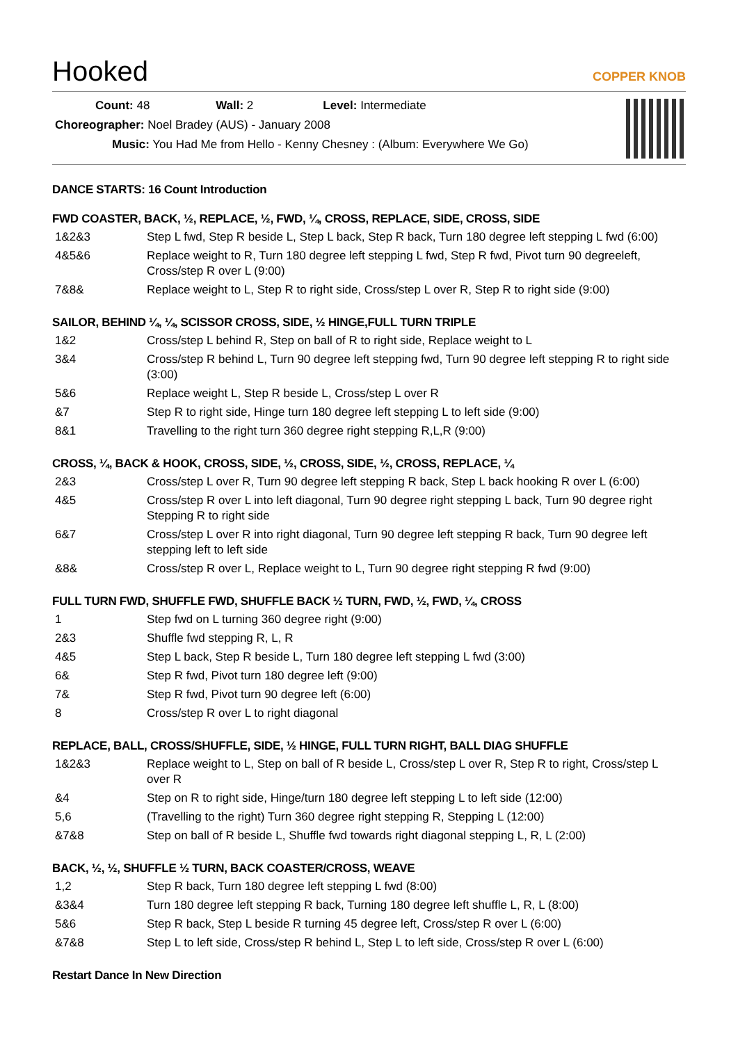Hooked
COPPER KNOB
Count: 48 Wall: 2 Level: Intermediate
Choreographer: Noel Bradey (AUS) - January 2008
Music: You Had Me from Hello - Kenny Chesney : (Album: Everywhere We Go)
DANCE STARTS: 16 Count Introduction
FWD COASTER, BACK, ½, REPLACE, ½, FWD, ¼, CROSS, REPLACE, SIDE, CROSS, SIDE
| 1&2&3 | Step L fwd, Step R beside L, Step L back, Step R back, Turn 180 degree left stepping L fwd (6:00) |
| 4&5&6 | Replace weight to R, Turn 180 degree left stepping L fwd, Step R fwd, Pivot turn 90 degreeleft, Cross/step R over L (9:00) |
| 7&8& | Replace weight to L, Step R to right side, Cross/step L over R, Step R to right side (9:00) |
SAILOR, BEHIND ¼, ¼, SCISSOR CROSS, SIDE, ½ HINGE,FULL TURN TRIPLE
| 1&2 | Cross/step L behind R, Step on ball of R to right side, Replace weight to L |
| 3&4 | Cross/step R behind L, Turn 90 degree left stepping fwd, Turn 90 degree left stepping R to right side (3:00) |
| 5&6 | Replace weight L, Step R beside L, Cross/step L over R |
| &7 | Step R to right side, Hinge turn 180 degree left stepping L to left side (9:00) |
| 8&1 | Travelling to the right turn 360 degree right stepping R,L,R (9:00) |
CROSS, ¼, BACK & HOOK, CROSS, SIDE, ½, CROSS, SIDE, ½, CROSS, REPLACE, ¼
| 2&3 | Cross/step L over R, Turn 90 degree left stepping R back, Step L back hooking R over L (6:00) |
| 4&5 | Cross/step R over L into left diagonal, Turn 90 degree right stepping L back, Turn 90 degree right Stepping R to right side |
| 6&7 | Cross/step L over R into right diagonal, Turn 90 degree left stepping R back, Turn 90 degree left stepping left to left side |
| &8& | Cross/step R over L, Replace weight to L, Turn 90 degree right stepping R fwd (9:00) |
FULL TURN FWD, SHUFFLE FWD, SHUFFLE BACK ½ TURN, FWD, ½, FWD, ¼, CROSS
| 1 | Step fwd on L turning 360 degree right (9:00) |
| 2&3 | Shuffle fwd stepping R, L, R |
| 4&5 | Step L back, Step R beside L, Turn 180 degree left stepping L fwd (3:00) |
| 6& | Step R fwd, Pivot turn 180 degree left (9:00) |
| 7& | Step R fwd, Pivot turn 90 degree left (6:00) |
| 8 | Cross/step R over L to right diagonal |
REPLACE, BALL, CROSS/SHUFFLE, SIDE, ½ HINGE, FULL TURN RIGHT, BALL DIAG SHUFFLE
| 1&2&3 | Replace weight to L, Step on ball of R beside L, Cross/step L over R, Step R to right, Cross/step L over R |
| &4 | Step on R to right side, Hinge/turn 180 degree left stepping L to left side (12:00) |
| 5,6 | (Travelling to the right) Turn 360 degree right stepping R, Stepping L (12:00) |
| &7&8 | Step on ball of R beside L, Shuffle fwd towards right diagonal stepping L, R, L (2:00) |
BACK, ½, ½, SHUFFLE ½ TURN, BACK COASTER/CROSS, WEAVE
| 1,2 | Step R back, Turn 180 degree left stepping L fwd (8:00) |
| &3&4 | Turn 180 degree left stepping R back, Turning 180 degree left shuffle L, R, L (8:00) |
| 5&6 | Step R back, Step L beside R turning 45 degree left, Cross/step R over L (6:00) |
| &7&8 | Step L to left side, Cross/step R behind L, Step L to left side, Cross/step R over L (6:00) |
Restart Dance In New Direction